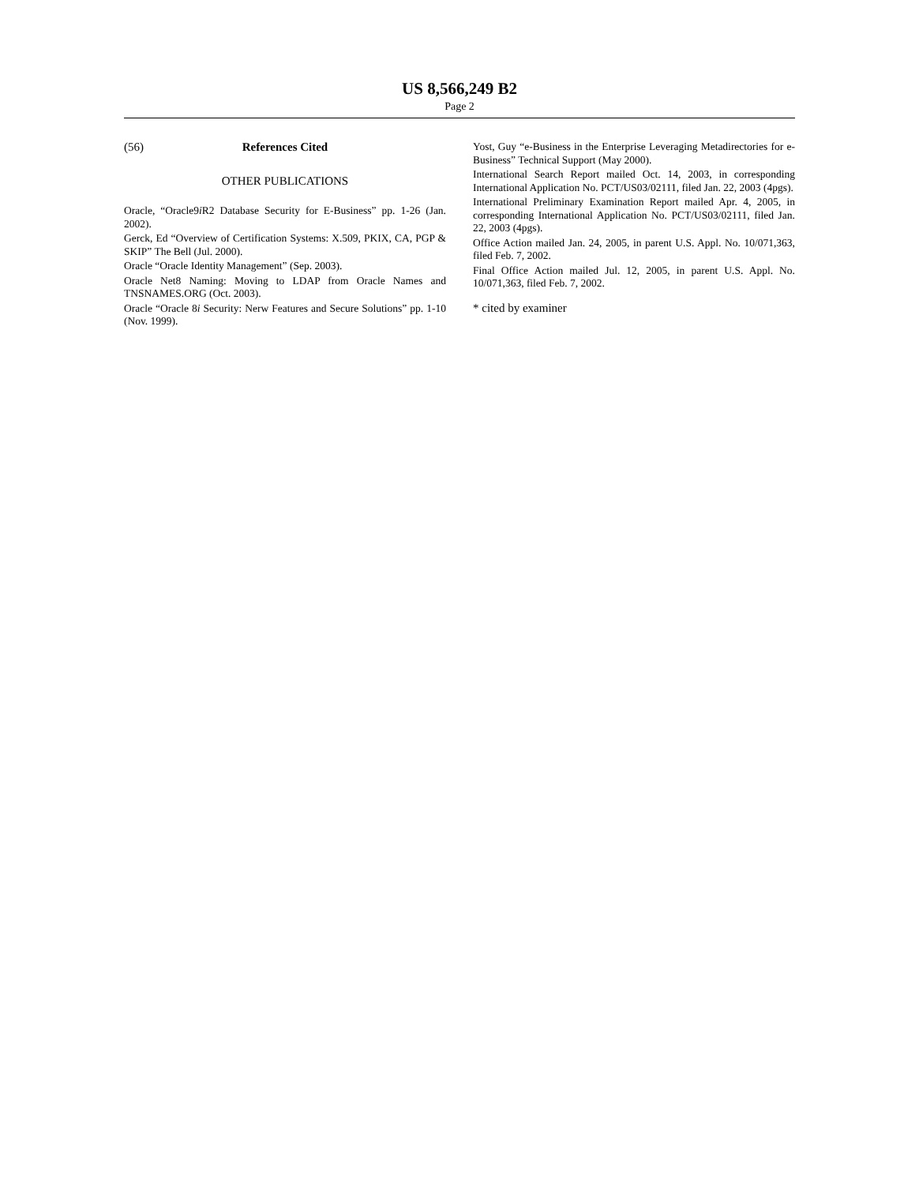US 8,566,249 B2
Page 2
(56) References Cited
OTHER PUBLICATIONS
Oracle, “Oracle9i R2 Database Security for E-Business” pp. 1-26 (Jan. 2002).
Gerck, Ed “Overview of Certification Systems: X.509, PKIX, CA, PGP & SKIP” The Bell (Jul. 2000).
Oracle “Oracle Identity Management” (Sep. 2003).
Oracle Net8 Naming: Moving to LDAP from Oracle Names and TNSNAMES.ORG (Oct. 2003).
Oracle “Oracle 8i Security: Nerw Features and Secure Solutions” pp. 1-10 (Nov. 1999).
Yost, Guy “e-Business in the Enterprise Leveraging Metadirectories for e-Business” Technical Support (May 2000).
International Search Report mailed Oct. 14, 2003, in corresponding International Application No. PCT/US03/02111, filed Jan. 22, 2003 (4pgs).
International Preliminary Examination Report mailed Apr. 4, 2005, in corresponding International Application No. PCT/US03/02111, filed Jan. 22, 2003 (4pgs).
Office Action mailed Jan. 24, 2005, in parent U.S. Appl. No. 10/071,363, filed Feb. 7, 2002.
Final Office Action mailed Jul. 12, 2005, in parent U.S. Appl. No. 10/071,363, filed Feb. 7, 2002.
* cited by examiner